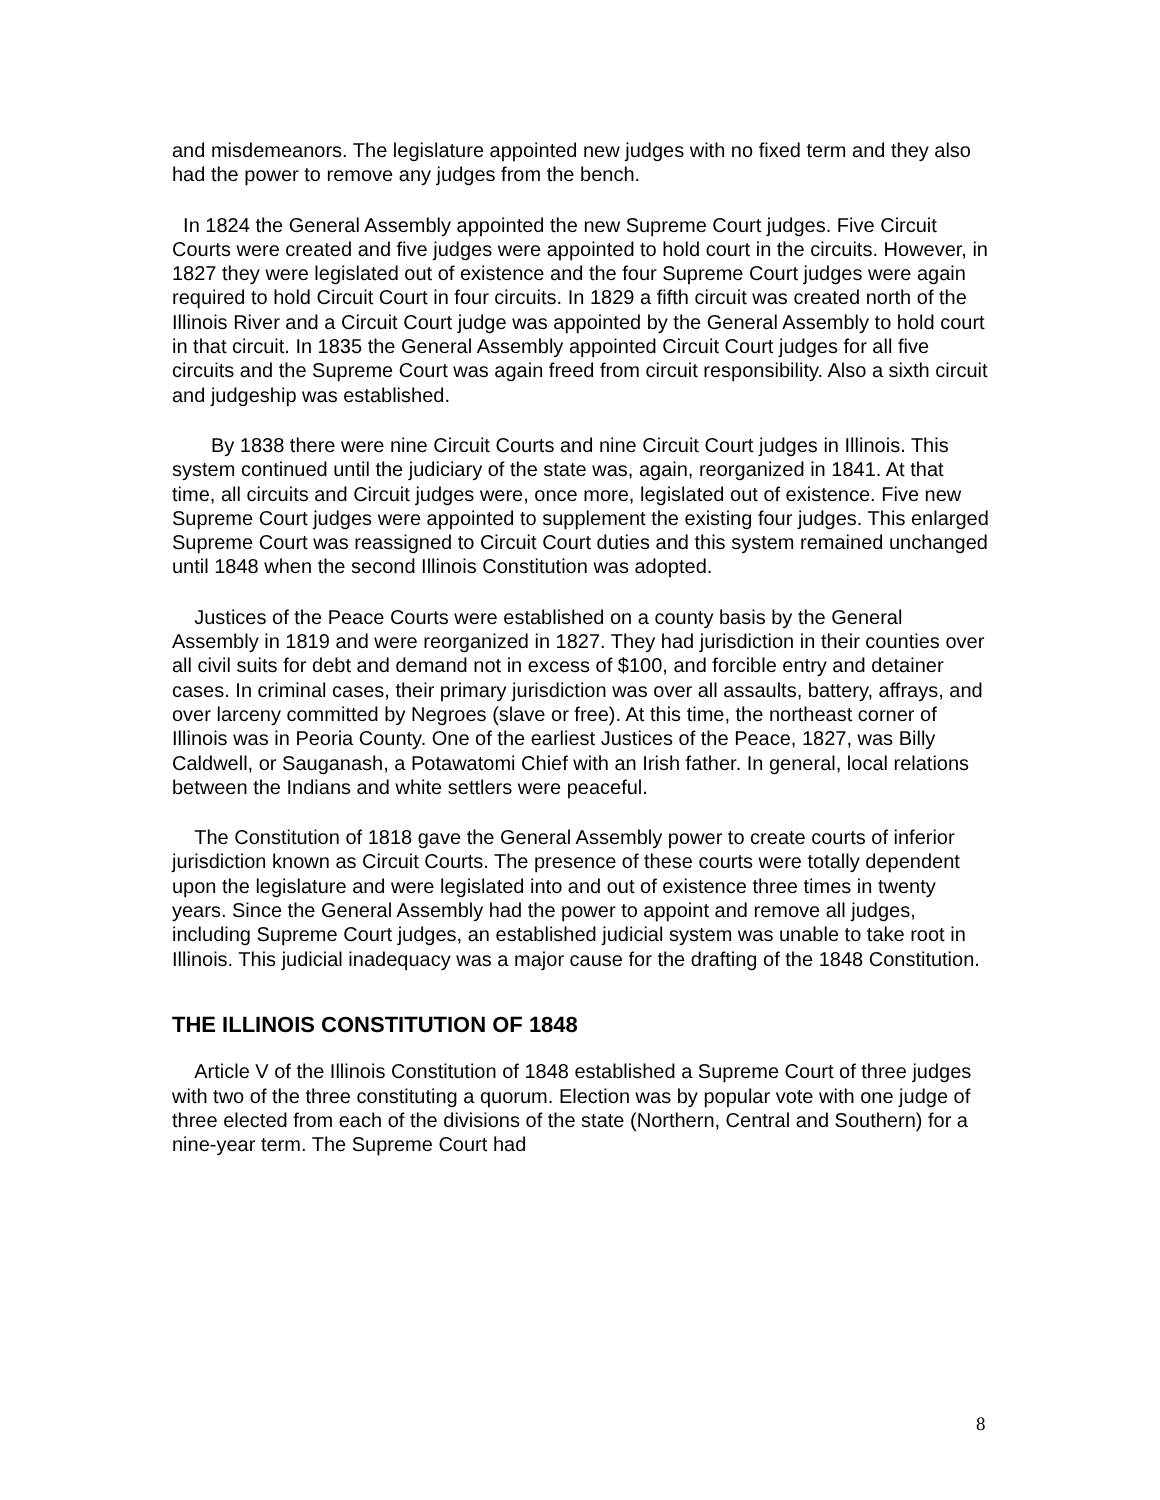and misdemeanors. The legislature appointed new judges with no fixed term and they also had the power to remove any judges from the bench.
In 1824 the General Assembly appointed the new Supreme Court judges. Five Circuit Courts were created and five judges were appointed to hold court in the circuits. However, in 1827 they were legislated out of existence and the four Supreme Court judges were again required to hold Circuit Court in four circuits. In 1829 a fifth circuit was created north of the Illinois River and a Circuit Court judge was appointed by the General Assembly to hold court in that circuit. In 1835 the General Assembly appointed Circuit Court judges for all five circuits and the Supreme Court was again freed from circuit responsibility. Also a sixth circuit and judgeship was established.
By 1838 there were nine Circuit Courts and nine Circuit Court judges in Illinois. This system continued until the judiciary of the state was, again, reorganized in 1841. At that time, all circuits and Circuit judges were, once more, legislated out of existence. Five new Supreme Court judges were appointed to supplement the existing four judges. This enlarged Supreme Court was reassigned to Circuit Court duties and this system remained unchanged until 1848 when the second Illinois Constitution was adopted.
Justices of the Peace Courts were established on a county basis by the General Assembly in 1819 and were reorganized in 1827. They had jurisdiction in their counties over all civil suits for debt and demand not in excess of $100, and forcible entry and detainer cases. In criminal cases, their primary jurisdiction was over all assaults, battery, affrays, and over larceny committed by Negroes (slave or free). At this time, the northeast corner of Illinois was in Peoria County. One of the earliest Justices of the Peace, 1827, was Billy Caldwell, or Sauganash, a Potawatomi Chief with an Irish father. In general, local relations between the Indians and white settlers were peaceful.
The Constitution of 1818 gave the General Assembly power to create courts of inferior jurisdiction known as Circuit Courts. The presence of these courts were totally dependent upon the legislature and were legislated into and out of existence three times in twenty years. Since the General Assembly had the power to appoint and remove all judges, including Supreme Court judges, an established judicial system was unable to take root in Illinois. This judicial inadequacy was a major cause for the drafting of the 1848 Constitution.
THE ILLINOIS CONSTITUTION OF 1848
Article V of the Illinois Constitution of 1848 established a Supreme Court of three judges with two of the three constituting a quorum. Election was by popular vote with one judge of three elected from each of the divisions of the state (Northern, Central and Southern) for a nine-year term. The Supreme Court had
8